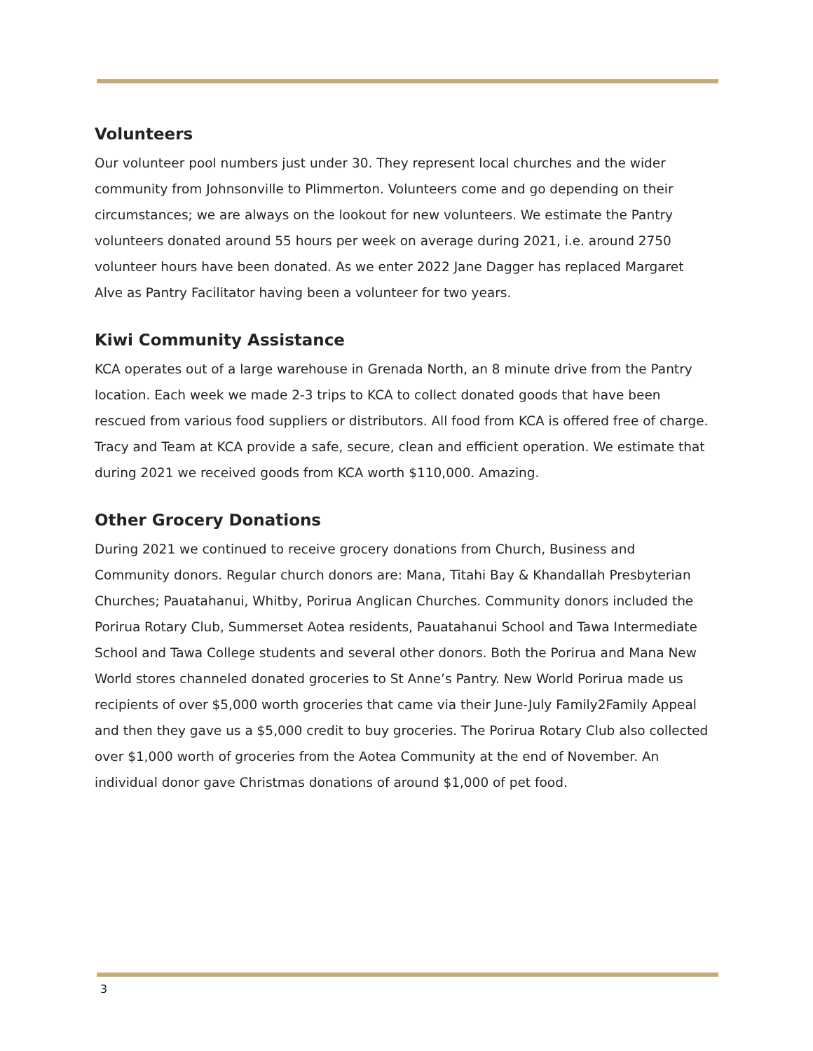Volunteers
Our volunteer pool numbers just under 30. They represent local churches and the wider community from Johnsonville to Plimmerton. Volunteers come and go depending on their circumstances; we are always on the lookout for new volunteers. We estimate the Pantry volunteers donated around 55 hours per week on average during 2021, i.e. around 2750 volunteer hours have been donated. As we enter 2022 Jane Dagger has replaced Margaret Alve as Pantry Facilitator having been a volunteer for two years.
Kiwi Community Assistance
KCA operates out of a large warehouse in Grenada North, an 8 minute drive from the Pantry location. Each week we made 2-3 trips to KCA to collect donated goods that have been rescued from various food suppliers or distributors. All food from KCA is offered free of charge. Tracy and Team at KCA provide a safe, secure, clean and efficient operation. We estimate that during 2021 we received goods from KCA worth $110,000. Amazing.
Other Grocery Donations
During 2021 we continued to receive grocery donations from Church, Business and Community donors. Regular church donors are: Mana, Titahi Bay & Khandallah Presbyterian Churches; Pauatahanui, Whitby, Porirua Anglican Churches. Community donors included the Porirua Rotary Club, Summerset Aotea residents, Pauatahanui School and Tawa Intermediate School and Tawa College students and several other donors. Both the Porirua and Mana New World stores channeled donated groceries to St Anne’s Pantry. New World Porirua made us recipients of over $5,000 worth groceries that came via their June-July Family2Family Appeal and then they gave us a $5,000 credit to buy groceries. The Porirua Rotary Club also collected over $1,000 worth of groceries from the Aotea Community at the end of November. An individual donor gave Christmas donations of around $1,000 of pet food.
3